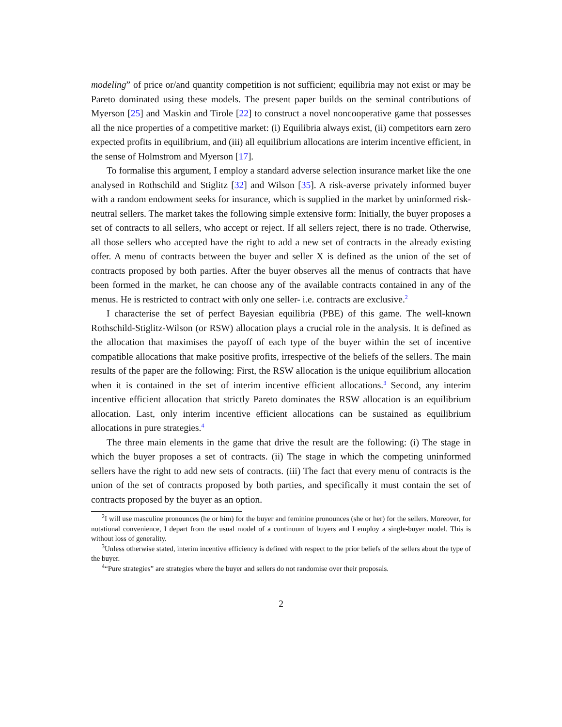modeling” of price or/and quantity competition is not sufficient; equilibria may not exist or may be Pareto dominated using these models. The present paper builds on the seminal contributions of Myerson [25] and Maskin and Tirole [22] to construct a novel noncooperative game that possesses all the nice properties of a competitive market: (i) Equilibria always exist, (ii) competitors earn zero expected profits in equilibrium, and (iii) all equilibrium allocations are interim incentive efficient, in the sense of Holmstrom and Myerson [17].
To formalise this argument, I employ a standard adverse selection insurance market like the one analysed in Rothschild and Stiglitz [32] and Wilson [35]. A risk-averse privately informed buyer with a random endowment seeks for insurance, which is supplied in the market by uninformed risk-neutral sellers. The market takes the following simple extensive form: Initially, the buyer proposes a set of contracts to all sellers, who accept or reject. If all sellers reject, there is no trade. Otherwise, all those sellers who accepted have the right to add a new set of contracts in the already existing offer. A menu of contracts between the buyer and seller X is defined as the union of the set of contracts proposed by both parties. After the buyer observes all the menus of contracts that have been formed in the market, he can choose any of the available contracts contained in any of the menus. He is restricted to contract with only one seller- i.e. contracts are exclusive.<sup>2</sup>
I characterise the set of perfect Bayesian equilibria (PBE) of this game. The well-known Rothschild-Stiglitz-Wilson (or RSW) allocation plays a crucial role in the analysis. It is defined as the allocation that maximises the payoff of each type of the buyer within the set of incentive compatible allocations that make positive profits, irrespective of the beliefs of the sellers. The main results of the paper are the following: First, the RSW allocation is the unique equilibrium allocation when it is contained in the set of interim incentive efficient allocations.<sup>3</sup> Second, any interim incentive efficient allocation that strictly Pareto dominates the RSW allocation is an equilibrium allocation. Last, only interim incentive efficient allocations can be sustained as equilibrium allocations in pure strategies.<sup>4</sup>
The three main elements in the game that drive the result are the following: (i) The stage in which the buyer proposes a set of contracts. (ii) The stage in which the competing uninformed sellers have the right to add new sets of contracts. (iii) The fact that every menu of contracts is the union of the set of contracts proposed by both parties, and specifically it must contain the set of contracts proposed by the buyer as an option.
<sup>2</sup> I will use masculine pronounces (he or him) for the buyer and feminine pronounces (she or her) for the sellers. Moreover, for notational convenience, I depart from the usual model of a continuum of buyers and I employ a single-buyer model. This is without loss of generality.
<sup>3</sup> Unless otherwise stated, interim incentive efficiency is defined with respect to the prior beliefs of the sellers about the type of the buyer.
<sup>4</sup> “Pure strategies” are strategies where the buyer and sellers do not randomise over their proposals.
2